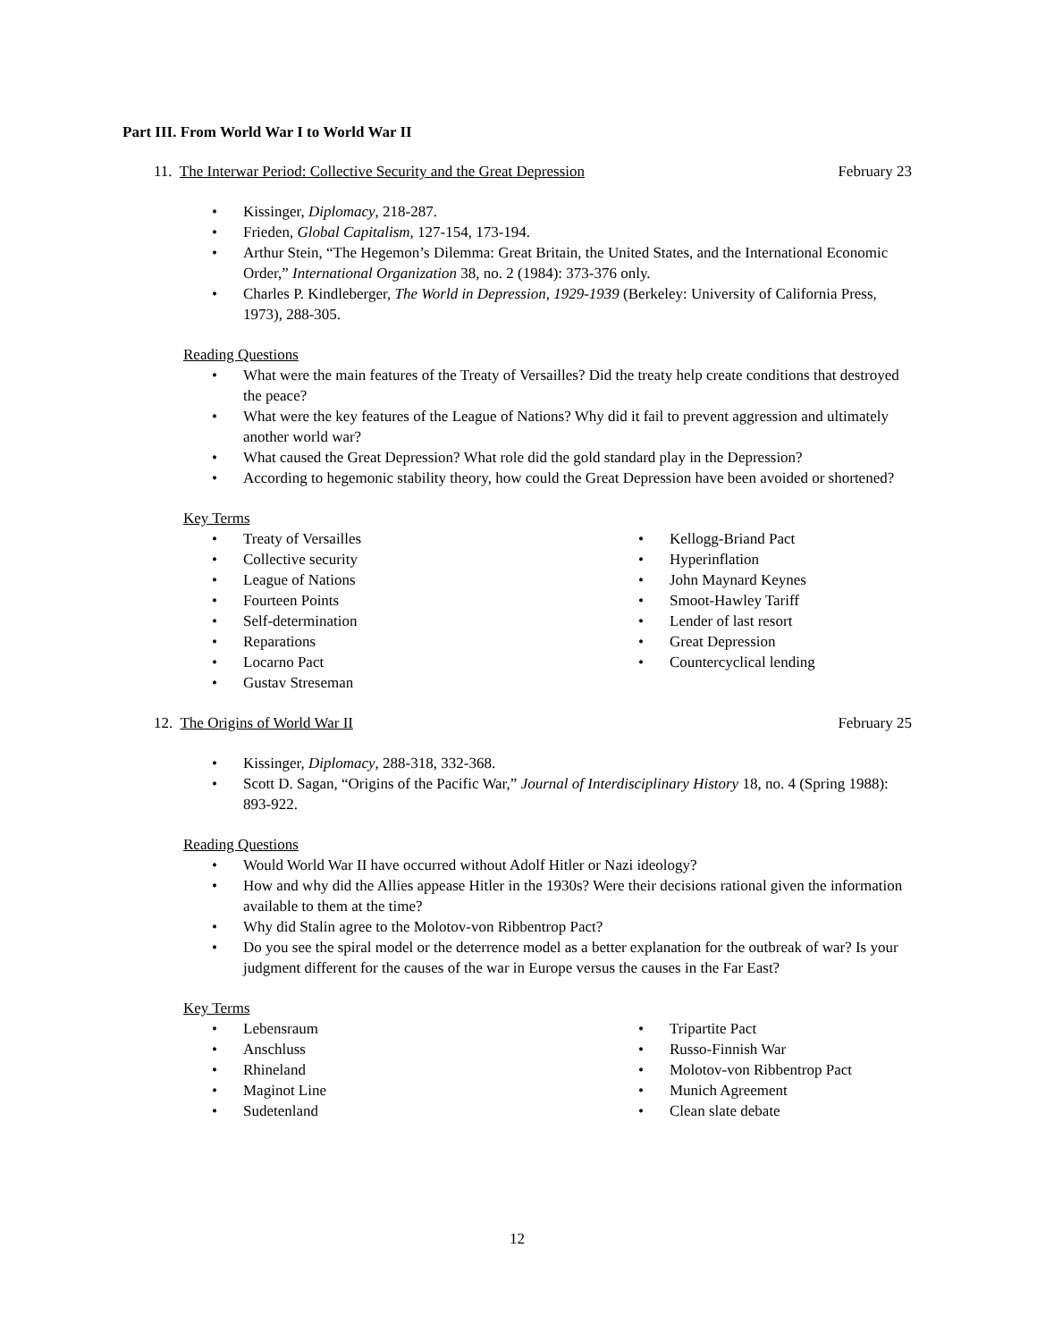Part III. From World War I to World War II
11. The Interwar Period: Collective Security and the Great Depression February 23
• Kissinger, Diplomacy, 218-287.
• Frieden, Global Capitalism, 127-154, 173-194.
• Arthur Stein, “The Hegemon’s Dilemma: Great Britain, the United States, and the International Economic Order,” International Organization 38, no. 2 (1984): 373-376 only.
• Charles P. Kindleberger, The World in Depression, 1929-1939 (Berkeley: University of California Press, 1973), 288-305.
Reading Questions
• What were the main features of the Treaty of Versailles? Did the treaty help create conditions that destroyed the peace?
• What were the key features of the League of Nations? Why did it fail to prevent aggression and ultimately another world war?
• What caused the Great Depression? What role did the gold standard play in the Depression?
• According to hegemonic stability theory, how could the Great Depression have been avoided or shortened?
Key Terms
• Treaty of Versailles
• Collective security
• League of Nations
• Fourteen Points
• Self-determination
• Reparations
• Locarno Pact
• Gustav Streseman
• Kellogg-Briand Pact
• Hyperinflation
• John Maynard Keynes
• Smoot-Hawley Tariff
• Lender of last resort
• Great Depression
• Countercyclical lending
12. The Origins of World War II February 25
• Kissinger, Diplomacy, 288-318, 332-368.
• Scott D. Sagan, “Origins of the Pacific War,” Journal of Interdisciplinary History 18, no. 4 (Spring 1988): 893-922.
Reading Questions
• Would World War II have occurred without Adolf Hitler or Nazi ideology?
• How and why did the Allies appease Hitler in the 1930s? Were their decisions rational given the information available to them at the time?
• Why did Stalin agree to the Molotov-von Ribbentrop Pact?
• Do you see the spiral model or the deterrence model as a better explanation for the outbreak of war? Is your judgment different for the causes of the war in Europe versus the causes in the Far East?
Key Terms
• Lebensraum
• Anschluss
• Rhineland
• Maginot Line
• Sudetenland
• Tripartite Pact
• Russo-Finnish War
• Molotov-von Ribbentrop Pact
• Munich Agreement
• Clean slate debate
12